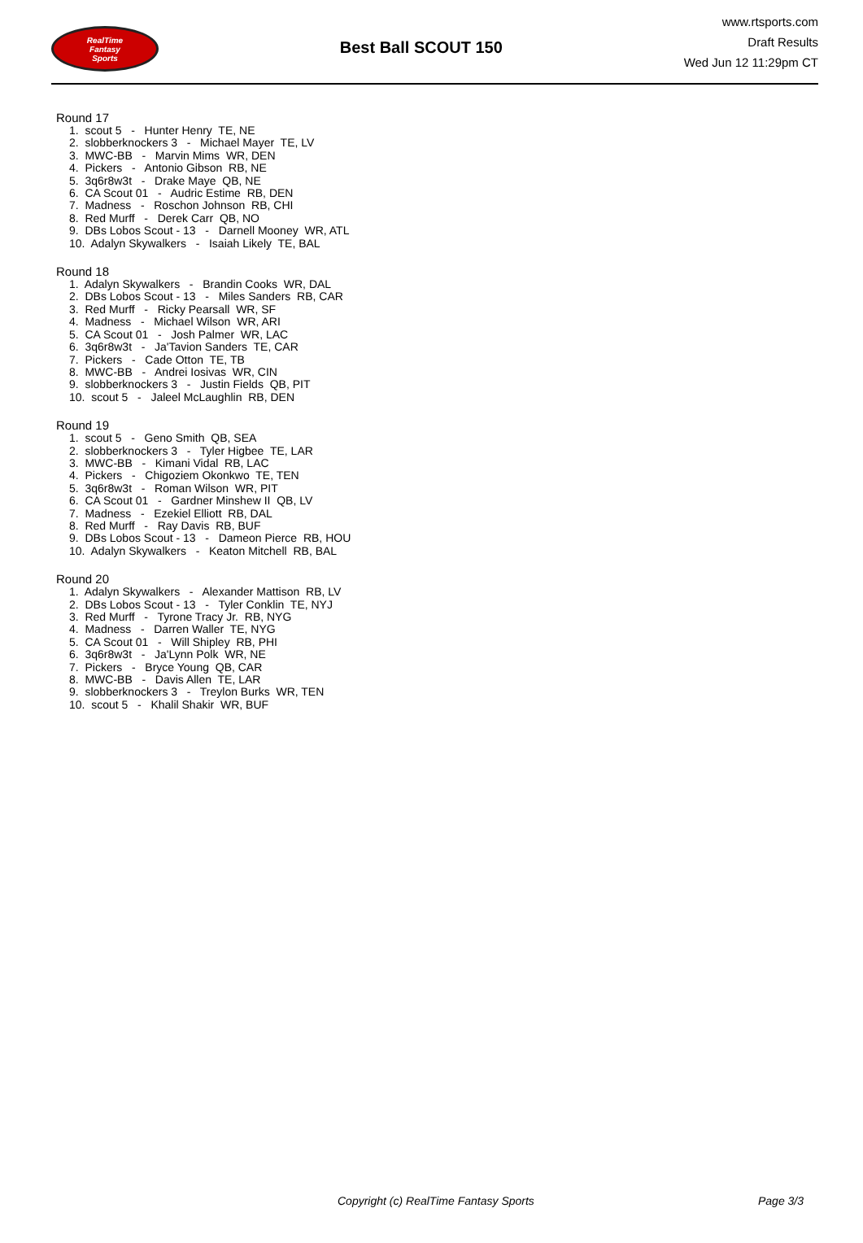RealTime
Fantasy
Sports
Best Ball SCOUT 150
www.rtsports.com
Draft Results
Wed Jun 12 11:29pm CT
Round 17
1. scout 5 - Hunter Henry TE, NE
2. slobberknockers 3 - Michael Mayer TE, LV
3. MWC-BB - Marvin Mims WR, DEN
4. Pickers - Antonio Gibson RB, NE
5. 3q6r8w3t - Drake Maye QB, NE
6. CA Scout 01 - Audric Estime RB, DEN
7. Madness - Roschon Johnson RB, CHI
8. Red Murff - Derek Carr QB, NO
9. DBs Lobos Scout - 13 - Darnell Mooney WR, ATL
10. Adalyn Skywalkers - Isaiah Likely TE, BAL
Round 18
1. Adalyn Skywalkers - Brandin Cooks WR, DAL
2. DBs Lobos Scout - 13 - Miles Sanders RB, CAR
3. Red Murff - Ricky Pearsall WR, SF
4. Madness - Michael Wilson WR, ARI
5. CA Scout 01 - Josh Palmer WR, LAC
6. 3q6r8w3t - Ja'Tavion Sanders TE, CAR
7. Pickers - Cade Otton TE, TB
8. MWC-BB - Andrei Iosivas WR, CIN
9. slobberknockers 3 - Justin Fields QB, PIT
10. scout 5 - Jaleel McLaughlin RB, DEN
Round 19
1. scout 5 - Geno Smith QB, SEA
2. slobberknockers 3 - Tyler Higbee TE, LAR
3. MWC-BB - Kimani Vidal RB, LAC
4. Pickers - Chigoziem Okonkwo TE, TEN
5. 3q6r8w3t - Roman Wilson WR, PIT
6. CA Scout 01 - Gardner Minshew II QB, LV
7. Madness - Ezekiel Elliott RB, DAL
8. Red Murff - Ray Davis RB, BUF
9. DBs Lobos Scout - 13 - Dameon Pierce RB, HOU
10. Adalyn Skywalkers - Keaton Mitchell RB, BAL
Round 20
1. Adalyn Skywalkers - Alexander Mattison RB, LV
2. DBs Lobos Scout - 13 - Tyler Conklin TE, NYJ
3. Red Murff - Tyrone Tracy Jr. RB, NYG
4. Madness - Darren Waller TE, NYG
5. CA Scout 01 - Will Shipley RB, PHI
6. 3q6r8w3t - Ja'Lynn Polk WR, NE
7. Pickers - Bryce Young QB, CAR
8. MWC-BB - Davis Allen TE, LAR
9. slobberknockers 3 - Treylon Burks WR, TEN
10. scout 5 - Khalil Shakir WR, BUF
Copyright (c) RealTime Fantasy Sports Page 3/3